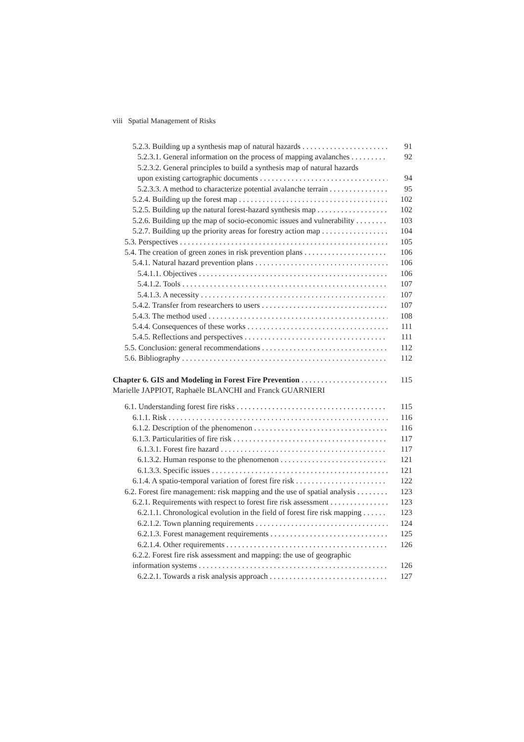viii Spatial Management of Risks
5.2.3. Building up a synthesis map of natural hazards 91
5.2.3.1. General information on the process of mapping avalanches 92
5.2.3.2. General principles to build a synthesis map of natural hazards
upon existing cartographic documents 94
5.2.3.3. A method to characterize potential avalanche terrain 95
5.2.4. Building up the forest map 102
5.2.5. Building up the natural forest-hazard synthesis map 102
5.2.6. Building up the map of socio-economic issues and vulnerability 103
5.2.7. Building up the priority areas for forestry action map 104
5.3. Perspectives 105
5.4. The creation of green zones in risk prevention plans 106
5.4.1. Natural hazard prevention plans 106
5.4.1.1. Objectives 106
5.4.1.2. Tools 107
5.4.1.3. A necessity 107
5.4.2. Transfer from researchers to users 107
5.4.3. The method used 108
5.4.4. Consequences of these works 111
5.4.5. Reflections and perspectives 111
5.5. Conclusion: general recommendations 112
5.6. Bibliography 112
Chapter 6. GIS and Modeling in Forest Fire Prevention 115
Marielle JAPPIOT, Raphaële BLANCHI and Franck GUARNIERI
6.1. Understanding forest fire risks 115
6.1.1. Risk 116
6.1.2. Description of the phenomenon 116
6.1.3. Particularities of fire risk 117
6.1.3.1. Forest fire hazard 117
6.1.3.2. Human response to the phenomenon 121
6.1.3.3. Specific issues 121
6.1.4. A spatio-temporal variation of forest fire risk 122
6.2. Forest fire management: risk mapping and the use of spatial analysis 123
6.2.1. Requirements with respect to forest fire risk assessment 123
6.2.1.1. Chronological evolution in the field of forest fire risk mapping 123
6.2.1.2. Town planning requirements 124
6.2.1.3. Forest management requirements 125
6.2.1.4. Other requirements 126
6.2.2. Forest fire risk assessment and mapping: the use of geographic
information systems 126
6.2.2.1. Towards a risk analysis approach 127